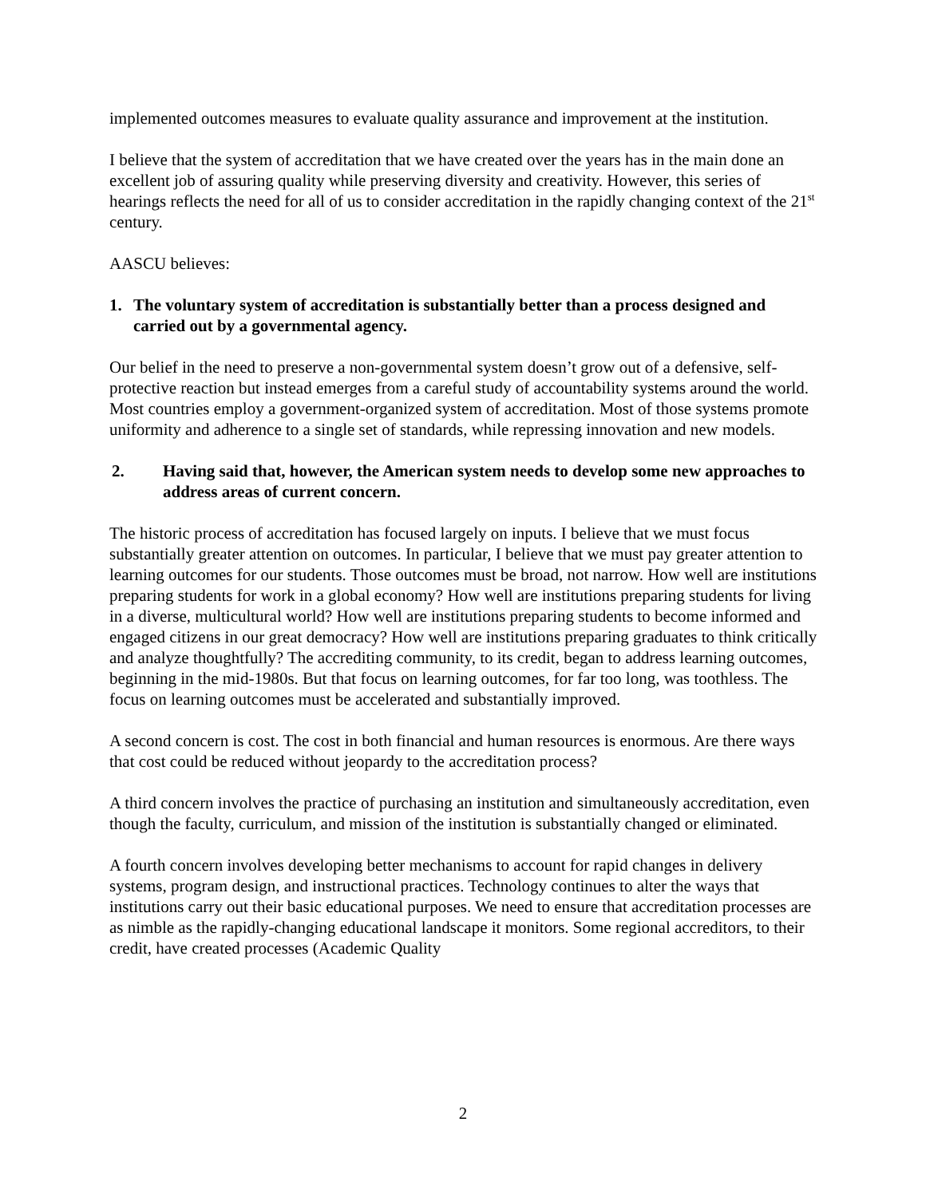implemented outcomes measures to evaluate quality assurance and improvement at the institution.
I believe that the system of accreditation that we have created over the years has in the main done an excellent job of assuring quality while preserving diversity and creativity. However, this series of hearings reflects the need for all of us to consider accreditation in the rapidly changing context of the 21<sup>st</sup> century.
AASCU believes:
1. The voluntary system of accreditation is substantially better than a process designed and carried out by a governmental agency.
Our belief in the need to preserve a non-governmental system doesn’t grow out of a defensive, self-protective reaction but instead emerges from a careful study of accountability systems around the world. Most countries employ a government-organized system of accreditation. Most of those systems promote uniformity and adherence to a single set of standards, while repressing innovation and new models.
2. Having said that, however, the American system needs to develop some new approaches to address areas of current concern.
The historic process of accreditation has focused largely on inputs. I believe that we must focus substantially greater attention on outcomes. In particular, I believe that we must pay greater attention to learning outcomes for our students. Those outcomes must be broad, not narrow. How well are institutions preparing students for work in a global economy? How well are institutions preparing students for living in a diverse, multicultural world? How well are institutions preparing students to become informed and engaged citizens in our great democracy? How well are institutions preparing graduates to think critically and analyze thoughtfully? The accrediting community, to its credit, began to address learning outcomes, beginning in the mid-1980s. But that focus on learning outcomes, for far too long, was toothless. The focus on learning outcomes must be accelerated and substantially improved.
A second concern is cost. The cost in both financial and human resources is enormous. Are there ways that cost could be reduced without jeopardy to the accreditation process?
A third concern involves the practice of purchasing an institution and simultaneously accreditation, even though the faculty, curriculum, and mission of the institution is substantially changed or eliminated.
A fourth concern involves developing better mechanisms to account for rapid changes in delivery systems, program design, and instructional practices. Technology continues to alter the ways that institutions carry out their basic educational purposes. We need to ensure that accreditation processes are as nimble as the rapidly-changing educational landscape it monitors. Some regional accreditors, to their credit, have created processes (Academic Quality
2